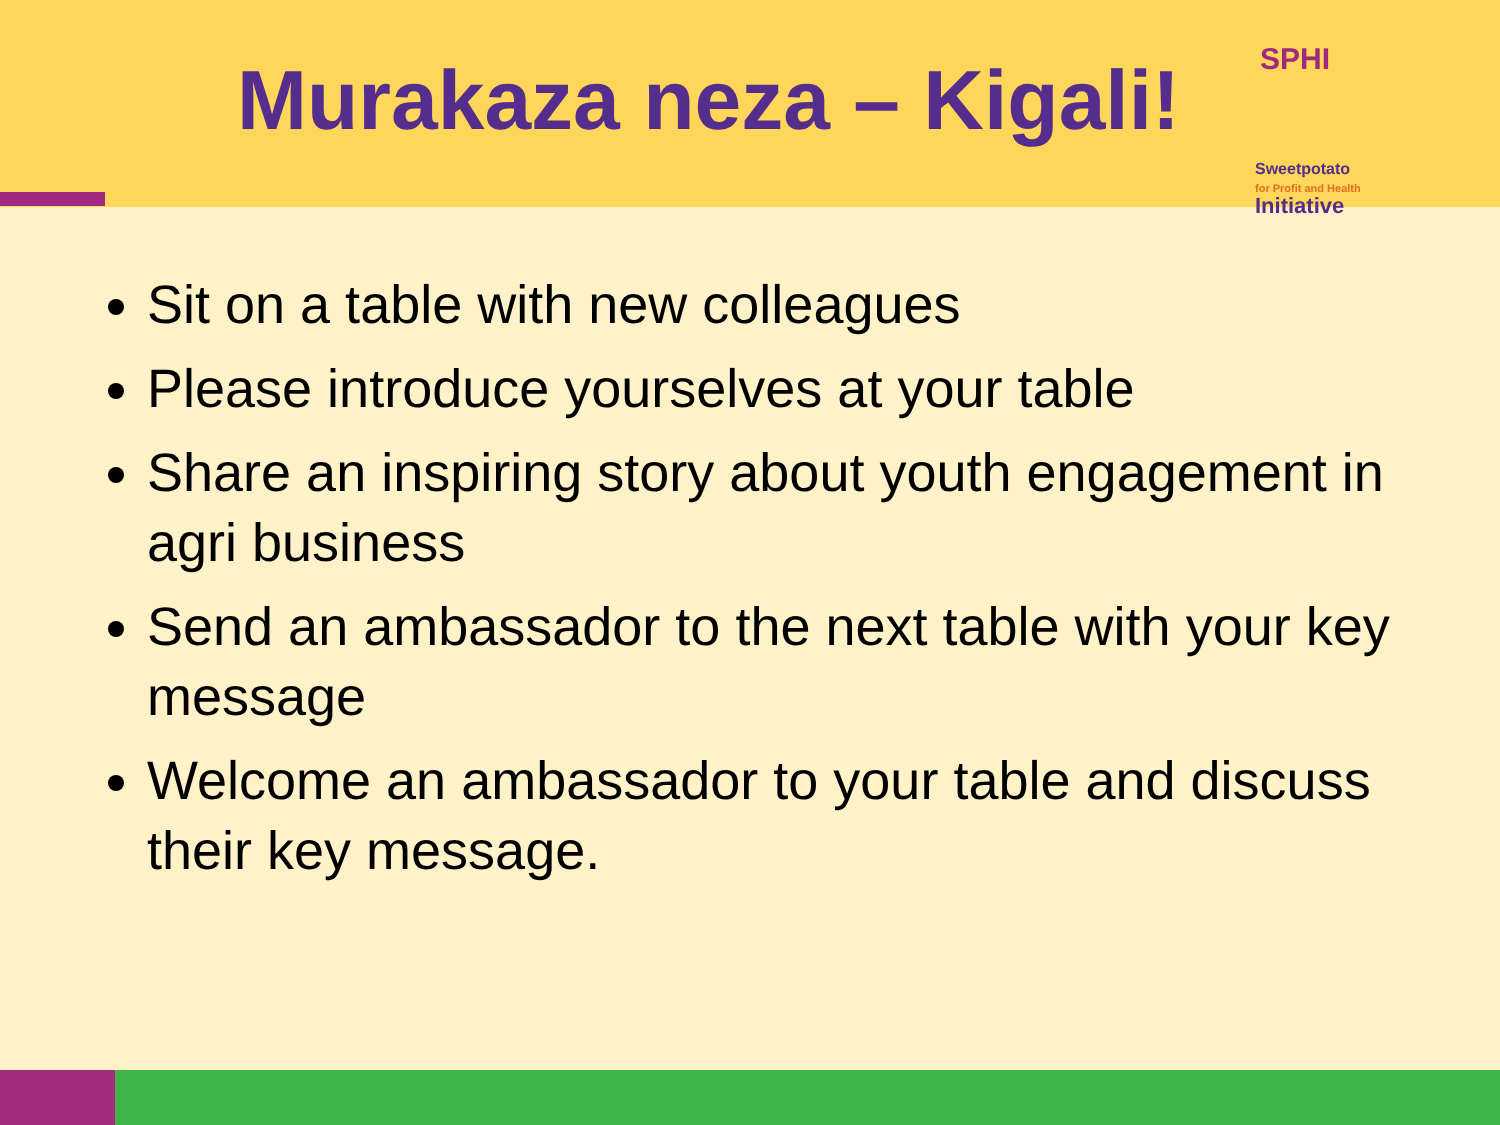Murakaza neza – Kigali!
SPHI
Sweetpotato
for Profit and Health
Initiative
Sit on a table with new colleagues
Please introduce yourselves at your table
Share an inspiring story about youth engagement in agri business
Send an ambassador to the next table with your key message
Welcome an ambassador to your table and discuss their key message.